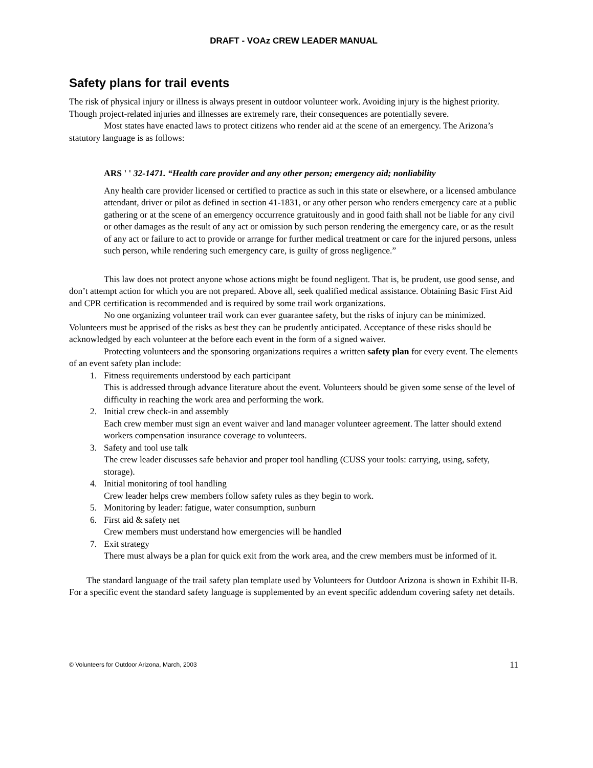DRAFT - VOAz CREW LEADER MANUAL
Safety plans for trail events
The risk of physical injury or illness is always present in outdoor volunteer work. Avoiding injury is the highest priority. Though project-related injuries and illnesses are extremely rare, their consequences are potentially severe.
Most states have enacted laws to protect citizens who render aid at the scene of an emergency. The Arizona’s statutory language is as follows:
ARS ' ' 32-1471. “Health care provider and any other person; emergency aid; nonliability
Any health care provider licensed or certified to practice as such in this state or elsewhere, or a licensed ambulance attendant, driver or pilot as defined in section 41-1831, or any other person who renders emergency care at a public gathering or at the scene of an emergency occurrence gratuitously and in good faith shall not be liable for any civil or other damages as the result of any act or omission by such person rendering the emergency care, or as the result of any act or failure to act to provide or arrange for further medical treatment or care for the injured persons, unless such person, while rendering such emergency care, is guilty of gross negligence.”
This law does not protect anyone whose actions might be found negligent. That is, be prudent, use good sense, and don’t attempt action for which you are not prepared. Above all, seek qualified medical assistance. Obtaining Basic First Aid and CPR certification is recommended and is required by some trail work organizations.
No one organizing volunteer trail work can ever guarantee safety, but the risks of injury can be minimized. Volunteers must be apprised of the risks as best they can be prudently anticipated. Acceptance of these risks should be acknowledged by each volunteer at the before each event in the form of a signed waiver.
Protecting volunteers and the sponsoring organizations requires a written safety plan for every event. The elements of an event safety plan include:
1. Fitness requirements understood by each participant
This is addressed through advance literature about the event. Volunteers should be given some sense of the level of difficulty in reaching the work area and performing the work.
2. Initial crew check-in and assembly
Each crew member must sign an event waiver and land manager volunteer agreement. The latter should extend workers compensation insurance coverage to volunteers.
3. Safety and tool use talk
The crew leader discusses safe behavior and proper tool handling (CUSS your tools: carrying, using, safety, storage).
4. Initial monitoring of tool handling
Crew leader helps crew members follow safety rules as they begin to work.
5. Monitoring by leader: fatigue, water consumption, sunburn
6. First aid & safety net
Crew members must understand how emergencies will be handled
7. Exit strategy
There must always be a plan for quick exit from the work area, and the crew members must be informed of it.
The standard language of the trail safety plan template used by Volunteers for Outdoor Arizona is shown in Exhibit II-B. For a specific event the standard safety language is supplemented by an event specific addendum covering safety net details.
© Volunteers for Outdoor Arizona, March, 2003 11